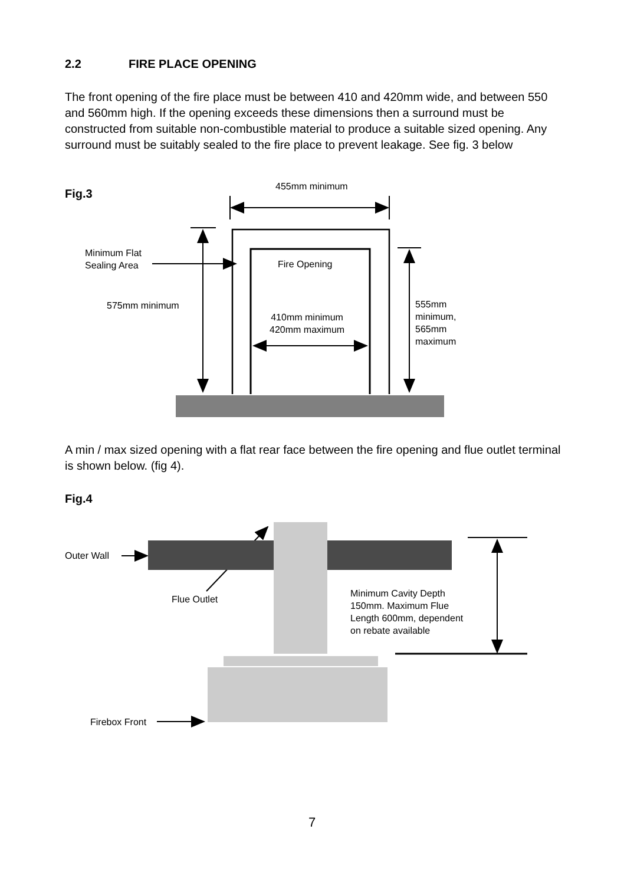2.2 FIRE PLACE OPENING
The front opening of the fire place must be between 410 and 420mm wide, and between 550 and 560mm high. If the opening exceeds these dimensions then a surround must be constructed from suitable non-combustible material to produce a suitable sized opening. Any surround must be suitably sealed to the fire place to prevent leakage. See fig. 3 below
Fig.3
455mm minimum
Minimum Flat
Sealing Area
Fire Opening
575mm minimum
410mm minimum
420mm maximum
555mm
minimum,
565mm
maximum
A min / max sized opening with a flat rear face between the fire opening and flue outlet terminal is shown below. (fig 4).
Fig.4
Outer Wall
Flue Outlet
Minimum Cavity Depth
150mm. Maximum Flue
Length 600mm, dependent
on rebate available
Firebox Front
7